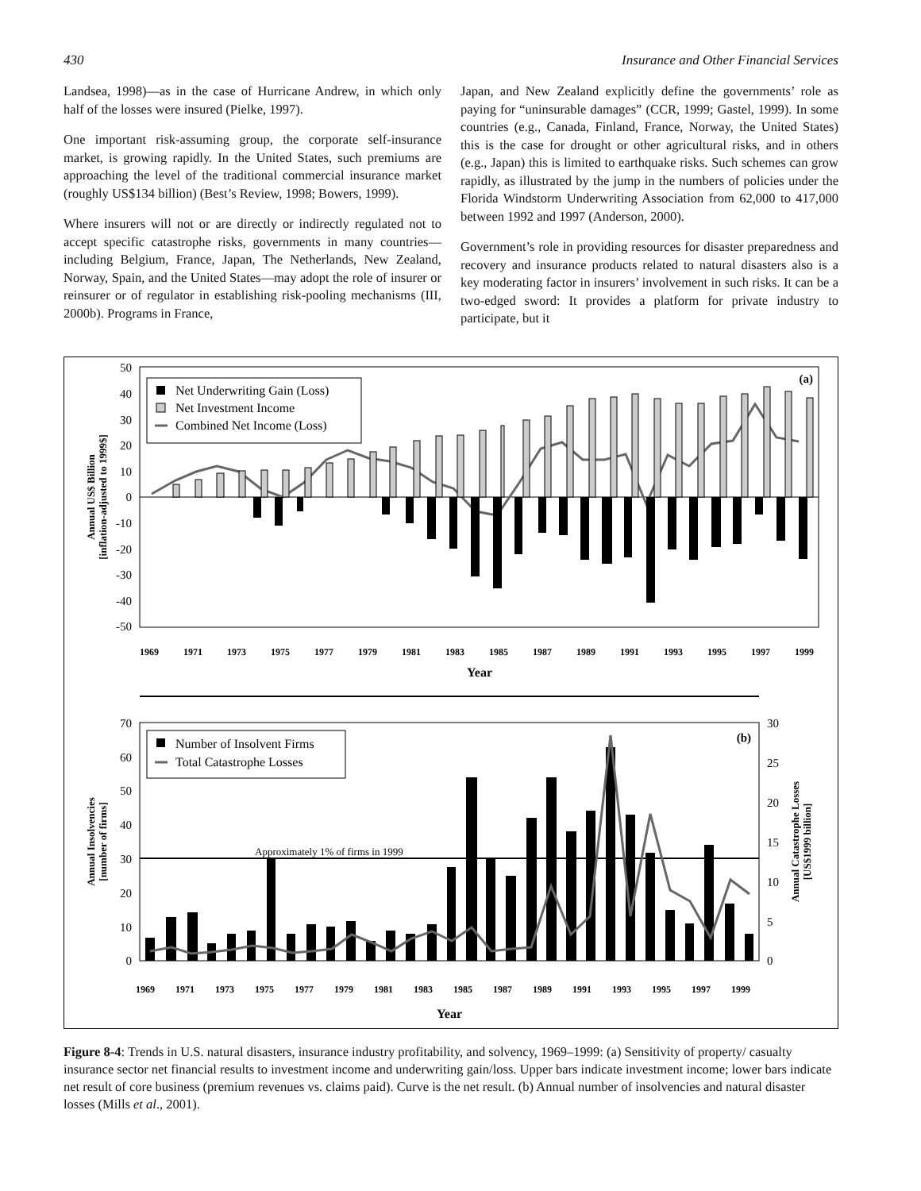430 Insurance and Other Financial Services
Landsea, 1998)—as in the case of Hurricane Andrew, in which only half of the losses were insured (Pielke, 1997).
One important risk-assuming group, the corporate self-insurance market, is growing rapidly. In the United States, such premiums are approaching the level of the traditional commercial insurance market (roughly US$134 billion) (Best’s Review, 1998; Bowers, 1999).
Where insurers will not or are directly or indirectly regulated not to accept specific catastrophe risks, governments in many countries—including Belgium, France, Japan, The Netherlands, New Zealand, Norway, Spain, and the United States—may adopt the role of insurer or reinsurer or of regulator in establishing risk-pooling mechanisms (III, 2000b). Programs in France,
Japan, and New Zealand explicitly define the governments’ role as paying for “uninsurable damages” (CCR, 1999; Gastel, 1999). In some countries (e.g., Canada, Finland, France, Norway, the United States) this is the case for drought or other agricultural risks, and in others (e.g., Japan) this is limited to earthquake risks. Such schemes can grow rapidly, as illustrated by the jump in the numbers of policies under the Florida Windstorm Underwriting Association from 62,000 to 417,000 between 1992 and 1997 (Anderson, 2000).
Government’s role in providing resources for disaster preparedness and recovery and insurance products related to natural disasters also is a key moderating factor in insurers’ involvement in such risks. It can be a two-edged sword: It provides a platform for private industry to participate, but it
50
40
30
20
10
0
-10
-20
-30
-40
-50
Net Underwriting Gain (Loss)
Net Investment Income
Combined Net Income (Loss)
(a)
1969 1971 1973 1975 1977 1979 1981 1983 1985 1987 1989 1991 1993 1995 1997 1999
Year
Annual US$ Billion [inflation-adjusted to 1999$]
70
60
50
40
30
20
10
0
30
25
20
15
10
5
0
Approximately 1% of firms in 1999
Number of Insolvent Firms
Total Catastrophe Losses
(b)
1969 1971 1973 1975 1977 1979 1981 1983 1985 1987 1989 1991 1993 1995 1997 1999
Year
Annual Insolvencies [number of firms]
Annual Catastrophe Losses [US$1999 billion]
Figure 8-4: Trends in U.S. natural disasters, insurance industry profitability, and solvency, 1969–1999: (a) Sensitivity of property/ casualty insurance sector net financial results to investment income and underwriting gain/loss. Upper bars indicate investment income; lower bars indicate net result of core business (premium revenues vs. claims paid). Curve is the net result. (b) Annual number of insolvencies and natural disaster losses (Mills et al., 2001).